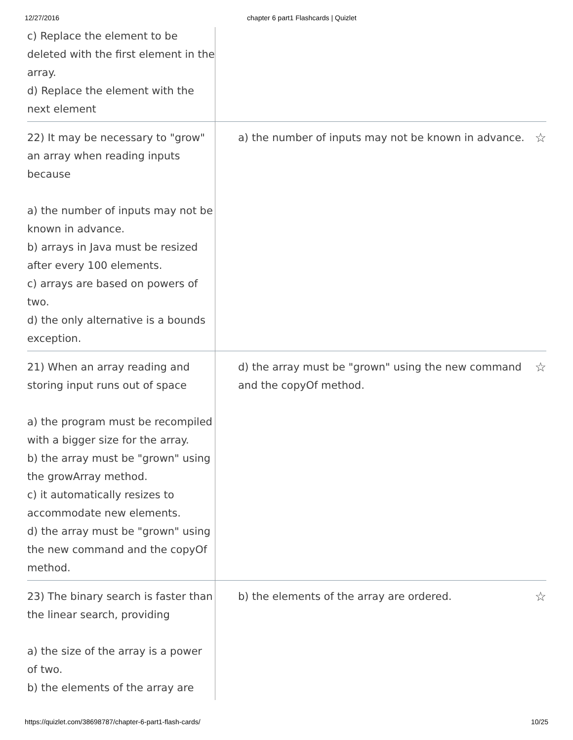12/27/2016 chapter 6 part1 Flashcards | Quizlet
| c) Replace the element to be deleted with the first element in the array. d) Replace the element with the next element | | |
| 22) It may be necessary to "grow" an array when reading inputs because a) the number of inputs may not be known in advance. b) arrays in Java must be resized after every 100 elements. c) arrays are based on powers of two. d) the only alternative is a bounds exception. | a) the number of inputs may not be known in advance. | ☆ |
| 21) When an array reading and storing input runs out of space a) the program must be recompiled with a bigger size for the array. b) the array must be "grown" using the growArray method. c) it automatically resizes to accommodate new elements. d) the array must be "grown" using the new command and the copyOf method. | d) the array must be "grown" using the new command and the copyOf method. | ☆ |
| 23) The binary search is faster than the linear search, providing a) the size of the array is a power of two. b) the elements of the array are | b) the elements of the array are ordered. | ☆ |
https://quizlet.com/38698787/chapter-6-part1-flash-cards/ 10/25